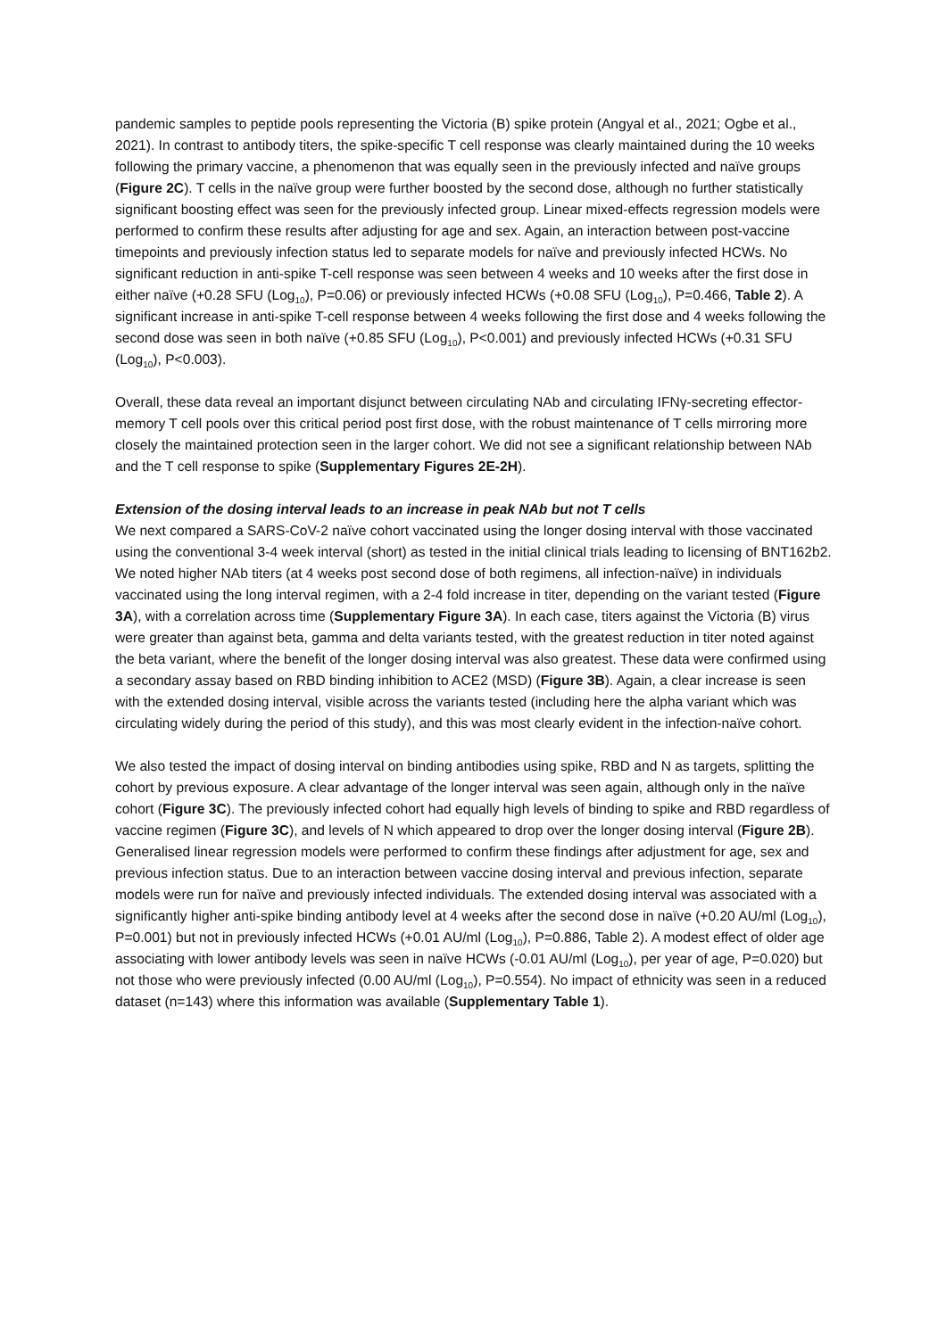pandemic samples to peptide pools representing the Victoria (B) spike protein (Angyal et al., 2021; Ogbe et al., 2021). In contrast to antibody titers, the spike-specific T cell response was clearly maintained during the 10 weeks following the primary vaccine, a phenomenon that was equally seen in the previously infected and naïve groups (Figure 2C). T cells in the naïve group were further boosted by the second dose, although no further statistically significant boosting effect was seen for the previously infected group. Linear mixed-effects regression models were performed to confirm these results after adjusting for age and sex. Again, an interaction between post-vaccine timepoints and previously infection status led to separate models for naïve and previously infected HCWs. No significant reduction in anti-spike T-cell response was seen between 4 weeks and 10 weeks after the first dose in either naïve (+0.28 SFU (Log<sub>10</sub>), P=0.06) or previously infected HCWs (+0.08 SFU (Log<sub>10</sub>), P=0.466, Table 2). A significant increase in anti-spike T-cell response between 4 weeks following the first dose and 4 weeks following the second dose was seen in both naïve (+0.85 SFU (Log<sub>10</sub>), P<0.001) and previously infected HCWs (+0.31 SFU (Log<sub>10</sub>), P<0.003).
Overall, these data reveal an important disjunct between circulating NAb and circulating IFNγ-secreting effector-memory T cell pools over this critical period post first dose, with the robust maintenance of T cells mirroring more closely the maintained protection seen in the larger cohort. We did not see a significant relationship between NAb and the T cell response to spike (Supplementary Figures 2E-2H).
Extension of the dosing interval leads to an increase in peak NAb but not T cells
We next compared a SARS-CoV-2 naïve cohort vaccinated using the longer dosing interval with those vaccinated using the conventional 3-4 week interval (short) as tested in the initial clinical trials leading to licensing of BNT162b2. We noted higher NAb titers (at 4 weeks post second dose of both regimens, all infection-naïve) in individuals vaccinated using the long interval regimen, with a 2-4 fold increase in titer, depending on the variant tested (Figure 3A), with a correlation across time (Supplementary Figure 3A). In each case, titers against the Victoria (B) virus were greater than against beta, gamma and delta variants tested, with the greatest reduction in titer noted against the beta variant, where the benefit of the longer dosing interval was also greatest. These data were confirmed using a secondary assay based on RBD binding inhibition to ACE2 (MSD) (Figure 3B). Again, a clear increase is seen with the extended dosing interval, visible across the variants tested (including here the alpha variant which was circulating widely during the period of this study), and this was most clearly evident in the infection-naïve cohort.
We also tested the impact of dosing interval on binding antibodies using spike, RBD and N as targets, splitting the cohort by previous exposure. A clear advantage of the longer interval was seen again, although only in the naïve cohort (Figure 3C). The previously infected cohort had equally high levels of binding to spike and RBD regardless of vaccine regimen (Figure 3C), and levels of N which appeared to drop over the longer dosing interval (Figure 2B). Generalised linear regression models were performed to confirm these findings after adjustment for age, sex and previous infection status. Due to an interaction between vaccine dosing interval and previous infection, separate models were run for naïve and previously infected individuals. The extended dosing interval was associated with a significantly higher anti-spike binding antibody level at 4 weeks after the second dose in naïve (+0.20 AU/ml (Log<sub>10</sub>), P=0.001) but not in previously infected HCWs (+0.01 AU/ml (Log<sub>10</sub>), P=0.886, Table 2). A modest effect of older age associating with lower antibody levels was seen in naïve HCWs (-0.01 AU/ml (Log<sub>10</sub>), per year of age, P=0.020) but not those who were previously infected (0.00 AU/ml (Log<sub>10</sub>), P=0.554). No impact of ethnicity was seen in a reduced dataset (n=143) where this information was available (Supplementary Table 1).